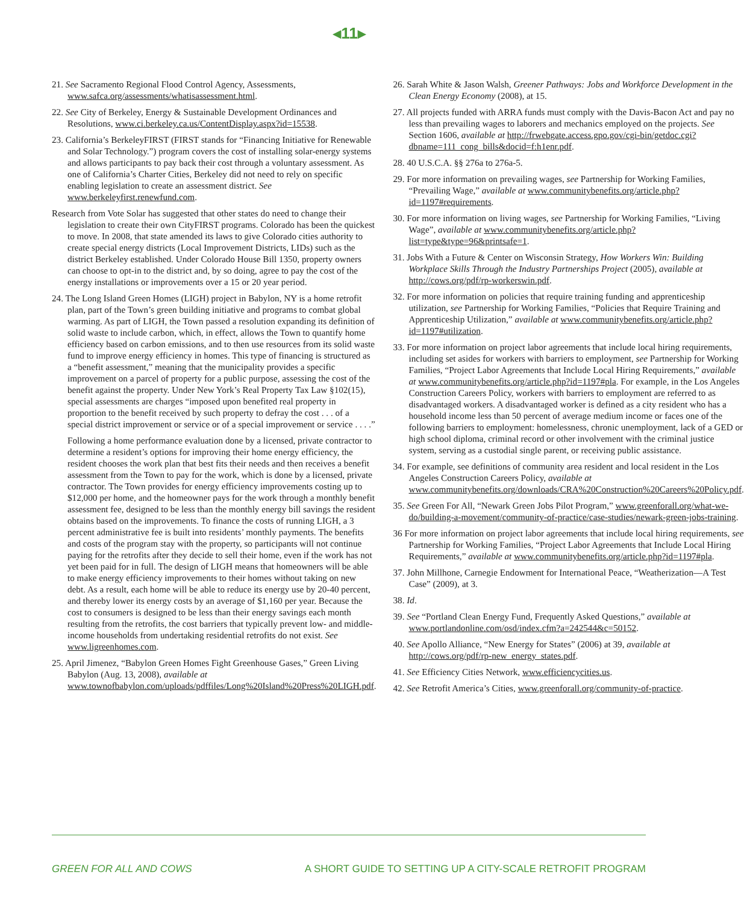◂11▸
21. See Sacramento Regional Flood Control Agency, Assessments, www.safca.org/assessments/whatisassessment.html.
22. See City of Berkeley, Energy & Sustainable Development Ordinances and Resolutions, www.ci.berkeley.ca.us/ContentDisplay.aspx?id=15538.
23. California’s BerkeleyFIRST (FIRST stands for “Financing Initiative for Renewable and Solar Technology.”) program covers the cost of installing solar-energy systems and allows participants to pay back their cost through a voluntary assessment. As one of California’s Charter Cities, Berkeley did not need to rely on specific enabling legislation to create an assessment district. See www.berkeleyfirst.renewfund.com.
Research from Vote Solar has suggested that other states do need to change their legislation to create their own CityFIRST programs. Colorado has been the quickest to move. In 2008, that state amended its laws to give Colorado cities authority to create special energy districts (Local Improvement Districts, LIDs) such as the district Berkeley established. Under Colorado House Bill 1350, property owners can choose to opt-in to the district and, by so doing, agree to pay the cost of the energy installations or improvements over a 15 or 20 year period.
24. The Long Island Green Homes (LIGH) project in Babylon, NY is a home retrofit plan, part of the Town’s green building initiative and programs to combat global warming. As part of LIGH, the Town passed a resolution expanding its definition of solid waste to include carbon, which, in effect, allows the Town to quantify home efficiency based on carbon emissions, and to then use resources from its solid waste fund to improve energy efficiency in homes. This type of financing is structured as a “benefit assessment,” meaning that the municipality provides a specific improvement on a parcel of property for a public purpose, assessing the cost of the benefit against the property. Under New York’s Real Property Tax Law §102(15), special assessments are charges “imposed upon benefited real property in proportion to the benefit received by such property to defray the cost . . . of a special district improvement or service or of a special improvement or service . . . .”
Following a home performance evaluation done by a licensed, private contractor to determine a resident’s options for improving their home energy efficiency, the resident chooses the work plan that best fits their needs and then receives a benefit assessment from the Town to pay for the work, which is done by a licensed, private contractor. The Town provides for energy efficiency improvements costing up to $12,000 per home, and the homeowner pays for the work through a monthly benefit assessment fee, designed to be less than the monthly energy bill savings the resident obtains based on the improvements. To finance the costs of running LIGH, a 3 percent administrative fee is built into residents’ monthly payments. The benefits and costs of the program stay with the property, so participants will not continue paying for the retrofits after they decide to sell their home, even if the work has not yet been paid for in full. The design of LIGH means that homeowners will be able to make energy efficiency improvements to their homes without taking on new debt. As a result, each home will be able to reduce its energy use by 20-40 percent, and thereby lower its energy costs by an average of $1,160 per year. Because the cost to consumers is designed to be less than their energy savings each month resulting from the retrofits, the cost barriers that typically prevent low- and middle-income households from undertaking residential retrofits do not exist. See www.ligreenhomes.com.
25. April Jimenez, “Babylon Green Homes Fight Greenhouse Gases,” Green Living Babylon (Aug. 13, 2008), available at www.townofbabylon.com/uploads/pdffiles/Long%20Island%20Press%20LIGH.pdf.
26. Sarah White & Jason Walsh, Greener Pathways: Jobs and Workforce Development in the Clean Energy Economy (2008), at 15.
27. All projects funded with ARRA funds must comply with the Davis-Bacon Act and pay no less than prevailing wages to laborers and mechanics employed on the projects. See Section 1606, available at http://frwebgate.access.gpo.gov/cgi-bin/getdoc.cgi?dbname=111_cong_bills&docid=f:h1enr.pdf.
28. 40 U.S.C.A. §§ 276a to 276a-5.
29. For more information on prevailing wages, see Partnership for Working Families, “Prevailing Wage,” available at www.communitybenefits.org/article.php?id=1197#requirements.
30. For more information on living wages, see Partnership for Working Families, “Living Wage”, available at www.communitybenefits.org/article.php?list=type&type=96&printsafe=1.
31. Jobs With a Future & Center on Wisconsin Strategy, How Workers Win: Building Workplace Skills Through the Industry Partnerships Project (2005), available at http://cows.org/pdf/rp-workerswin.pdf.
32. For more information on policies that require training funding and apprenticeship utilization, see Partnership for Working Families, “Policies that Require Training and Apprenticeship Utilization,” available at www.communitybenefits.org/article.php?id=1197#utilization.
33. For more information on project labor agreements that include local hiring requirements, including set asides for workers with barriers to employment, see Partnership for Working Families, “Project Labor Agreements that Include Local Hiring Requirements,” available at www.communitybenefits.org/article.php?id=1197#pla. For example, in the Los Angeles Construction Careers Policy, workers with barriers to employment are referred to as disadvantaged workers. A disadvantaged worker is defined as a city resident who has a household income less than 50 percent of average medium income or faces one of the following barriers to employment: homelessness, chronic unemployment, lack of a GED or high school diploma, criminal record or other involvement with the criminal justice system, serving as a custodial single parent, or receiving public assistance.
34. For example, see definitions of community area resident and local resident in the Los Angeles Construction Careers Policy, available at www.communitybenefits.org/downloads/CRA%20Construction%20Careers%20Policy.pdf.
35. See Green For All, “Newark Green Jobs Pilot Program,” www.greenforall.org/what-we-do/building-a-movement/community-of-practice/case-studies/newark-green-jobs-training.
36 For more information on project labor agreements that include local hiring requirements, see Partnership for Working Families, “Project Labor Agreements that Include Local Hiring Requirements,” available at www.communitybenefits.org/article.php?id=1197#pla.
37. John Millhone, Carnegie Endowment for International Peace, “Weatherization—A Test Case” (2009), at 3.
38. Id.
39. See “Portland Clean Energy Fund, Frequently Asked Questions,” available at www.portlandonline.com/osd/index.cfm?a=242544&c=50152.
40. See Apollo Alliance, “New Energy for States” (2006) at 39, available at http://cows.org/pdf/rp-new_energy_states.pdf.
41. See Efficiency Cities Network, www.efficiencycities.us.
42. See Retrofit America’s Cities, www.greenforall.org/community-of-practice.
GREEN FOR ALL AND COWS A SHORT GUIDE TO SETTING UP A CITY-SCALE RETROFIT PROGRAM